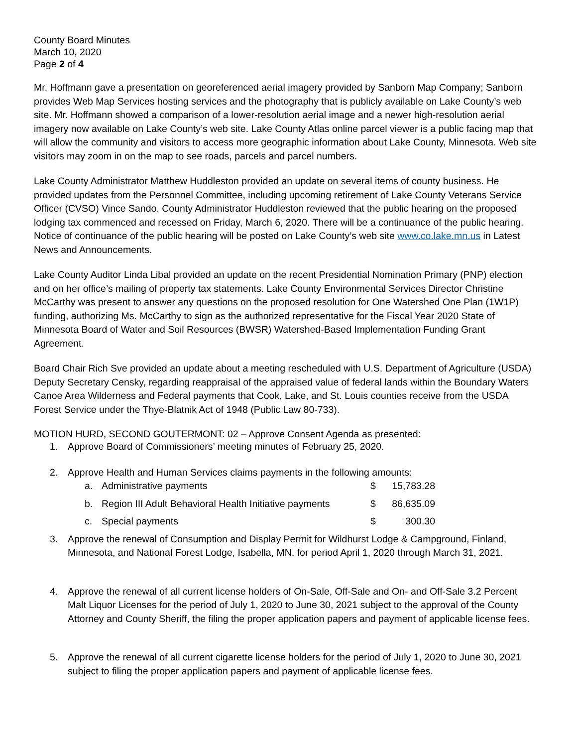County Board Minutes
March 10, 2020
Page 2 of 4
Mr. Hoffmann gave a presentation on georeferenced aerial imagery provided by Sanborn Map Company; Sanborn provides Web Map Services hosting services and the photography that is publicly available on Lake County’s web site. Mr. Hoffmann showed a comparison of a lower-resolution aerial image and a newer high-resolution aerial imagery now available on Lake County’s web site. Lake County Atlas online parcel viewer is a public facing map that will allow the community and visitors to access more geographic information about Lake County, Minnesota. Web site visitors may zoom in on the map to see roads, parcels and parcel numbers.
Lake County Administrator Matthew Huddleston provided an update on several items of county business. He provided updates from the Personnel Committee, including upcoming retirement of Lake County Veterans Service Officer (CVSO) Vince Sando. County Administrator Huddleston reviewed that the public hearing on the proposed lodging tax commenced and recessed on Friday, March 6, 2020. There will be a continuance of the public hearing. Notice of continuance of the public hearing will be posted on Lake County’s web site www.co.lake.mn.us in Latest News and Announcements.
Lake County Auditor Linda Libal provided an update on the recent Presidential Nomination Primary (PNP) election and on her office’s mailing of property tax statements. Lake County Environmental Services Director Christine McCarthy was present to answer any questions on the proposed resolution for One Watershed One Plan (1W1P) funding, authorizing Ms. McCarthy to sign as the authorized representative for the Fiscal Year 2020 State of Minnesota Board of Water and Soil Resources (BWSR) Watershed-Based Implementation Funding Grant Agreement.
Board Chair Rich Sve provided an update about a meeting rescheduled with U.S. Department of Agriculture (USDA) Deputy Secretary Censky, regarding reappraisal of the appraised value of federal lands within the Boundary Waters Canoe Area Wilderness and Federal payments that Cook, Lake, and St. Louis counties receive from the USDA Forest Service under the Thye-Blatnik Act of 1948 (Public Law 80-733).
MOTION HURD, SECOND GOUTERMONT: 02 – Approve Consent Agenda as presented:
1. Approve Board of Commissioners’ meeting minutes of February 25, 2020.
2. Approve Health and Human Services claims payments in the following amounts:
| a. | Administrative payments | $ | 15,783.28 |
| b. | Region III Adult Behavioral Health Initiative payments | $ | 86,635.09 |
| c. | Special payments | $ | 300.30 |
3. Approve the renewal of Consumption and Display Permit for Wildhurst Lodge & Campground, Finland, Minnesota, and National Forest Lodge, Isabella, MN, for period April 1, 2020 through March 31, 2021.
4. Approve the renewal of all current license holders of On-Sale, Off-Sale and On- and Off-Sale 3.2 Percent Malt Liquor Licenses for the period of July 1, 2020 to June 30, 2021 subject to the approval of the County Attorney and County Sheriff, the filing the proper application papers and payment of applicable license fees.
5. Approve the renewal of all current cigarette license holders for the period of July 1, 2020 to June 30, 2021 subject to filing the proper application papers and payment of applicable license fees.